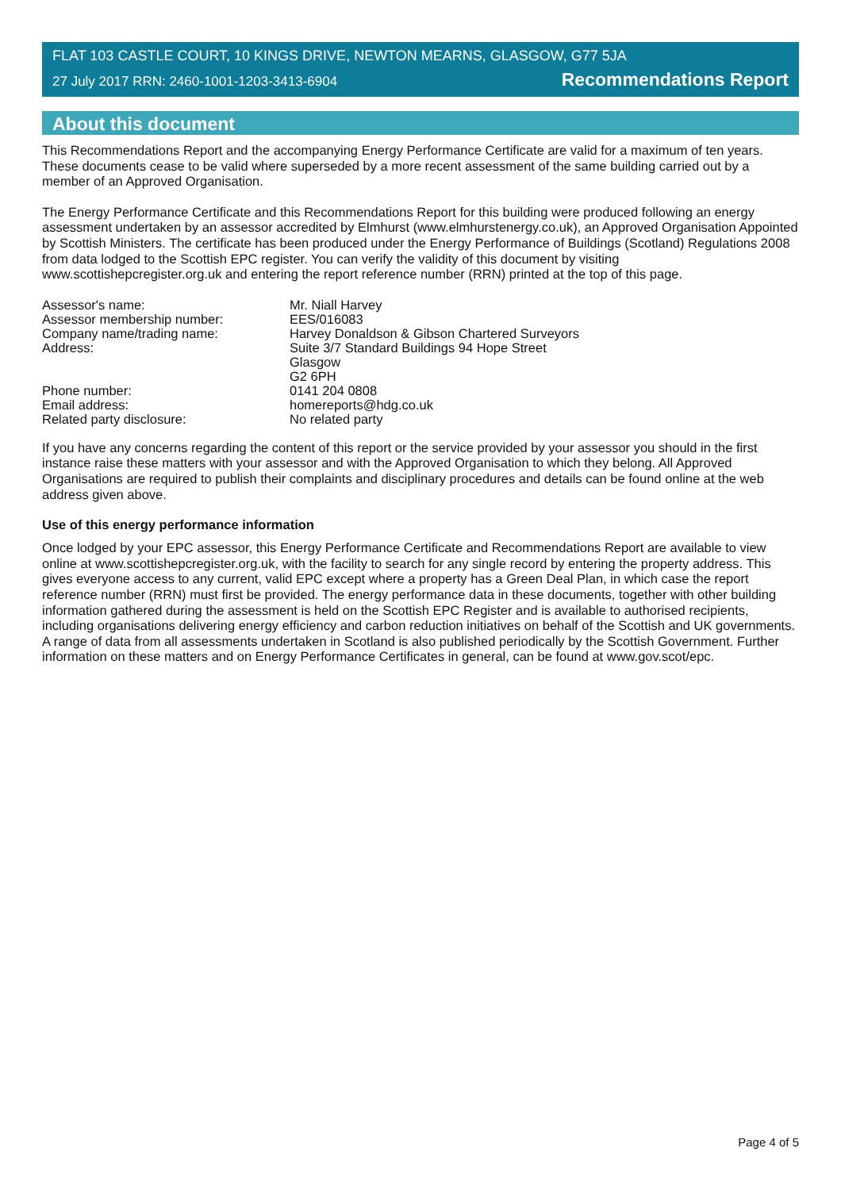FLAT 103 CASTLE COURT, 10 KINGS DRIVE, NEWTON MEARNS, GLASGOW, G77 5JA
27 July 2017 RRN: 2460-1001-1203-3413-6904 Recommendations Report
About this document
This Recommendations Report and the accompanying Energy Performance Certificate are valid for a maximum of ten years. These documents cease to be valid where superseded by a more recent assessment of the same building carried out by a member of an Approved Organisation.
The Energy Performance Certificate and this Recommendations Report for this building were produced following an energy assessment undertaken by an assessor accredited by Elmhurst (www.elmhurstenergy.co.uk), an Approved Organisation Appointed by Scottish Ministers. The certificate has been produced under the Energy Performance of Buildings (Scotland) Regulations 2008 from data lodged to the Scottish EPC register. You can verify the validity of this document by visiting www.scottishepcregister.org.uk and entering the report reference number (RRN) printed at the top of this page.
Assessor's name:
Mr. Niall Harvey
Assessor membership number:
EES/016083
Company name/trading name:
Harvey Donaldson & Gibson Chartered Surveyors
Address:
Suite 3/7 Standard Buildings 94 Hope Street
Glasgow
G2 6PH
Phone number:
0141 204 0808
Email address:
homereports@hdg.co.uk
Related party disclosure:
No related party
If you have any concerns regarding the content of this report or the service provided by your assessor you should in the first instance raise these matters with your assessor and with the Approved Organisation to which they belong. All Approved Organisations are required to publish their complaints and disciplinary procedures and details can be found online at the web address given above.
Use of this energy performance information
Once lodged by your EPC assessor, this Energy Performance Certificate and Recommendations Report are available to view online at www.scottishepcregister.org.uk, with the facility to search for any single record by entering the property address. This gives everyone access to any current, valid EPC except where a property has a Green Deal Plan, in which case the report reference number (RRN) must first be provided. The energy performance data in these documents, together with other building information gathered during the assessment is held on the Scottish EPC Register and is available to authorised recipients, including organisations delivering energy efficiency and carbon reduction initiatives on behalf of the Scottish and UK governments. A range of data from all assessments undertaken in Scotland is also published periodically by the Scottish Government. Further information on these matters and on Energy Performance Certificates in general, can be found at www.gov.scot/epc.
Page 4 of 5